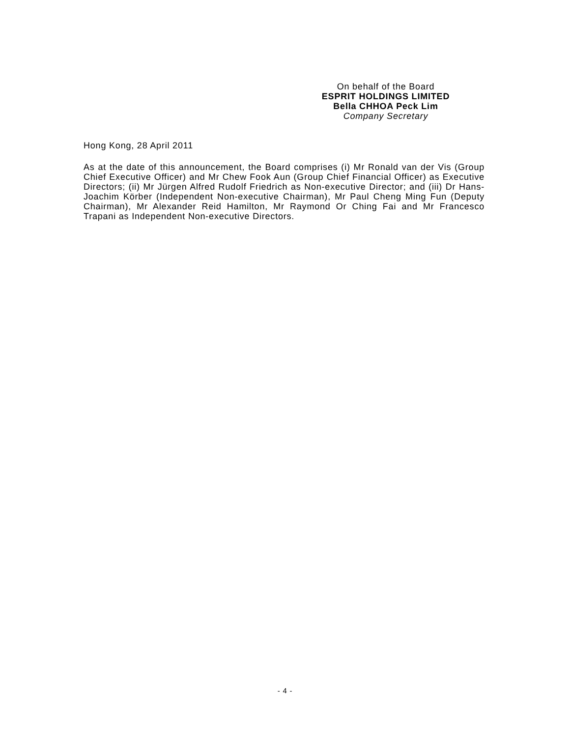On behalf of the Board
ESPRIT HOLDINGS LIMITED
Bella CHHOA Peck Lim
Company Secretary
Hong Kong, 28 April 2011
As at the date of this announcement, the Board comprises (i) Mr Ronald van der Vis (Group Chief Executive Officer) and Mr Chew Fook Aun (Group Chief Financial Officer) as Executive Directors; (ii) Mr Jürgen Alfred Rudolf Friedrich as Non-executive Director; and (iii) Dr Hans-Joachim Körber (Independent Non-executive Chairman), Mr Paul Cheng Ming Fun (Deputy Chairman), Mr Alexander Reid Hamilton, Mr Raymond Or Ching Fai and Mr Francesco Trapani as Independent Non-executive Directors.
- 4 -